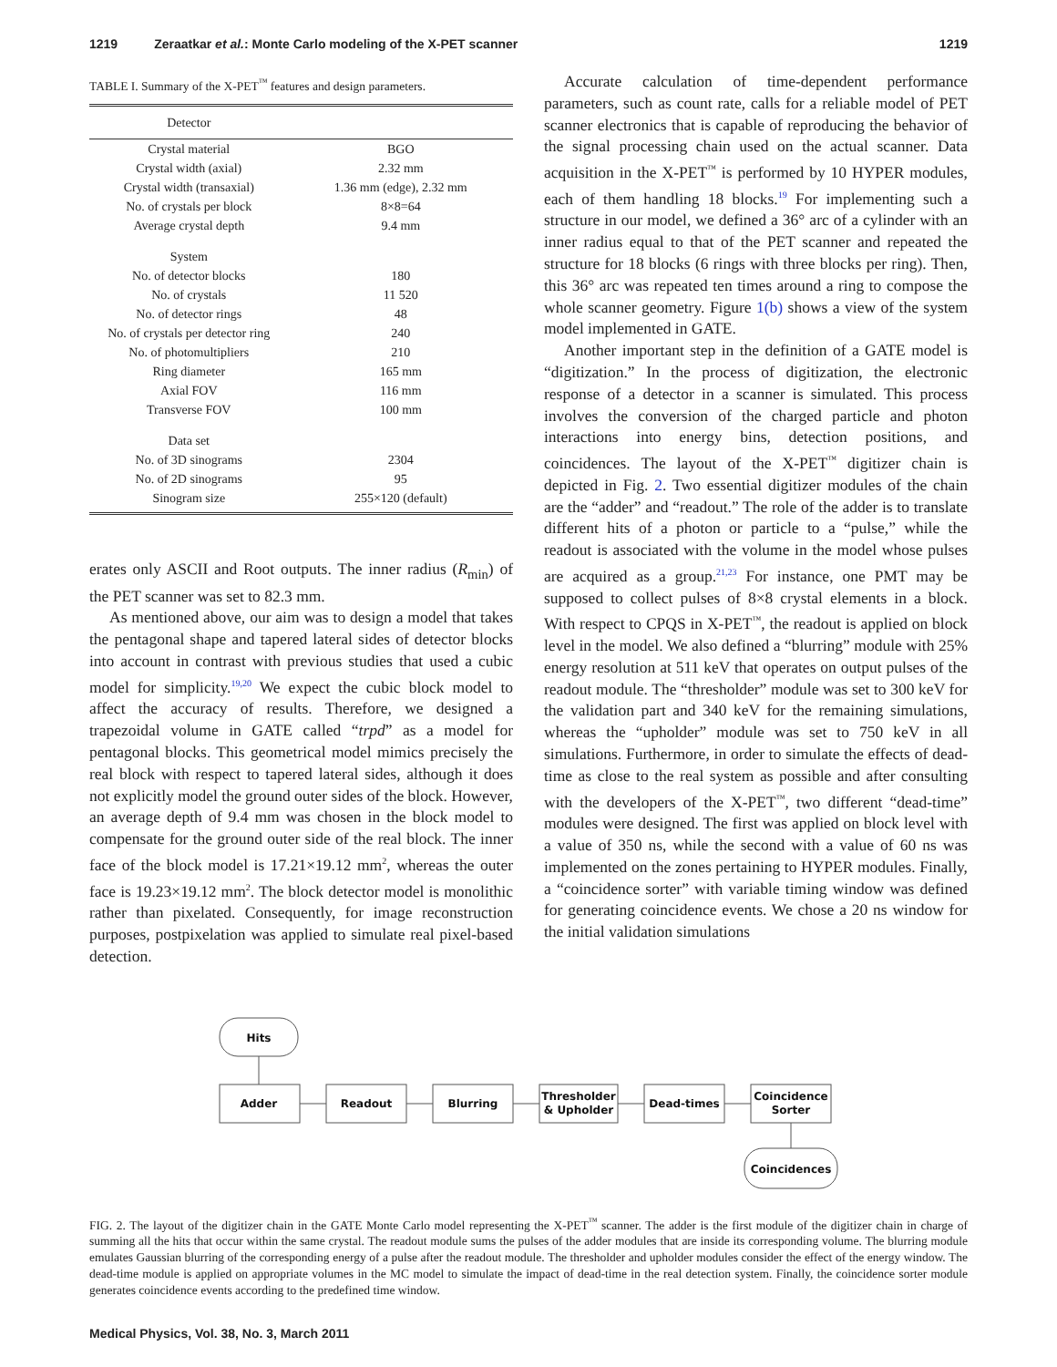1219 Zeraatkar et al.: Monte Carlo modeling of the X-PET scanner 1219
TABLE I. Summary of the X-PET<sup>™</sup> features and design parameters.
| Detector | |
| --- | --- |
| Crystal material | BGO |
| Crystal width (axial) | 2.32 mm |
| Crystal width (transaxial) | 1.36 mm (edge), 2.32 mm |
| No. of crystals per block | 8×8=64 |
| Average crystal depth | 9.4 mm |
| System | |
| No. of detector blocks | 180 |
| No. of crystals | 11 520 |
| No. of detector rings | 48 |
| No. of crystals per detector ring | 240 |
| No. of photomultipliers | 210 |
| Ring diameter | 165 mm |
| Axial FOV | 116 mm |
| Transverse FOV | 100 mm |
| Data set | |
| No. of 3D sinograms | 2304 |
| No. of 2D sinograms | 95 |
| Sinogram size | 255×120 (default) |
erates only ASCII and Root outputs. The inner radius (R<sub>min</sub>) of the PET scanner was set to 82.3 mm.
As mentioned above, our aim was to design a model that takes the pentagonal shape and tapered lateral sides of detector blocks into account in contrast with previous studies that used a cubic model for simplicity.<sup>19,20</sup> We expect the cubic block model to affect the accuracy of results. Therefore, we designed a trapezoidal volume in GATE called “trpd” as a model for pentagonal blocks. This geometrical model mimics precisely the real block with respect to tapered lateral sides, although it does not explicitly model the ground outer sides of the block. However, an average depth of 9.4 mm was chosen in the block model to compensate for the ground outer side of the real block. The inner face of the block model is 17.21×19.12 mm<sup>2</sup>, whereas the outer face is 19.23×19.12 mm<sup>2</sup>. The block detector model is monolithic rather than pixelated. Consequently, for image reconstruction purposes, postpixelation was applied to simulate real pixel-based detection.
Accurate calculation of time-dependent performance parameters, such as count rate, calls for a reliable model of PET scanner electronics that is capable of reproducing the behavior of the signal processing chain used on the actual scanner. Data acquisition in the X-PET<sup>™</sup> is performed by 10 HYPER modules, each of them handling 18 blocks.<sup>19</sup> For implementing such a structure in our model, we defined a 36° arc of a cylinder with an inner radius equal to that of the PET scanner and repeated the structure for 18 blocks (6 rings with three blocks per ring). Then, this 36° arc was repeated ten times around a ring to compose the whole scanner geometry. Figure 1(b) shows a view of the system model implemented in GATE.
Another important step in the definition of a GATE model is “digitization.” In the process of digitization, the electronic response of a detector in a scanner is simulated. This process involves the conversion of the charged particle and photon interactions into energy bins, detection positions, and coincidences. The layout of the X-PET<sup>™</sup> digitizer chain is depicted in Fig. 2. Two essential digitizer modules of the chain are the “adder” and “readout.” The role of the adder is to translate different hits of a photon or particle to a “pulse,” while the readout is associated with the volume in the model whose pulses are acquired as a group.<sup>21,23</sup> For instance, one PMT may be supposed to collect pulses of 8×8 crystal elements in a block. With respect to CPQS in X-PET<sup>™</sup>, the readout is applied on block level in the model. We also defined a “blurring” module with 25% energy resolution at 511 keV that operates on output pulses of the readout module. The “thresholder” module was set to 300 keV for the validation part and 340 keV for the remaining simulations, whereas the “upholder” module was set to 750 keV in all simulations. Furthermore, in order to simulate the effects of dead-time as close to the real system as possible and after consulting with the developers of the X-PET<sup>™</sup>, two different “dead-time” modules were designed. The first was applied on block level with a value of 350 ns, while the second with a value of 60 ns was implemented on the zones pertaining to HYPER modules. Finally, a “coincidence sorter” with variable timing window was defined for generating coincidence events. We chose a 20 ns window for the initial validation simulations
Hits
Adder
Readout
Blurring
Thresholder
& Upholder
Dead-times
Coincidence
Sorter
Coincidences
FIG. 2. The layout of the digitizer chain in the GATE Monte Carlo model representing the X-PET<sup>™</sup> scanner. The adder is the first module of the digitizer chain in charge of summing all the hits that occur within the same crystal. The readout module sums the pulses of the adder modules that are inside its corresponding volume. The blurring module emulates Gaussian blurring of the corresponding energy of a pulse after the readout module. The thresholder and upholder modules consider the effect of the energy window. The dead-time module is applied on appropriate volumes in the MC model to simulate the impact of dead-time in the real detection system. Finally, the coincidence sorter module generates coincidence events according to the predefined time window.
Medical Physics, Vol. 38, No. 3, March 2011